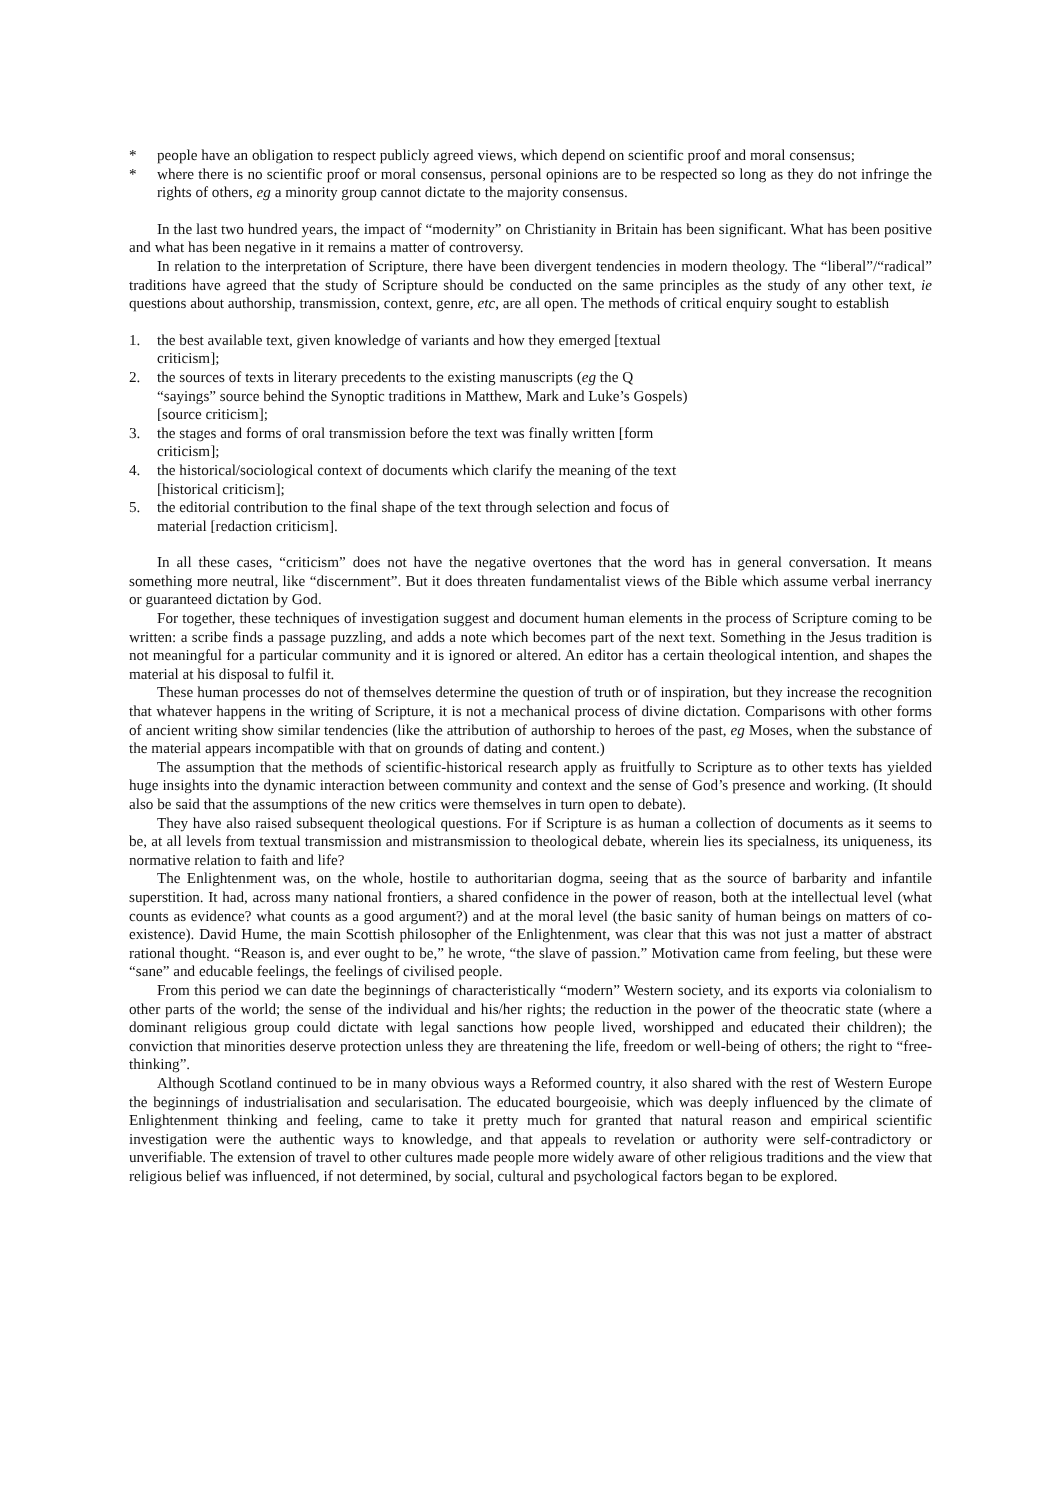* people have an obligation to respect publicly agreed views, which depend on scientific proof and moral consensus;
* where there is no scientific proof or moral consensus, personal opinions are to be respected so long as they do not infringe the rights of others, eg a minority group cannot dictate to the majority consensus.
In the last two hundred years, the impact of “modernity” on Christianity in Britain has been significant. What has been positive and what has been negative in it remains a matter of controversy.
In relation to the interpretation of Scripture, there have been divergent tendencies in modern theology. The “liberal”/“radical” traditions have agreed that the study of Scripture should be conducted on the same principles as the study of any other text, ie questions about authorship, transmission, context, genre, etc, are all open. The methods of critical enquiry sought to establish
1. the best available text, given knowledge of variants and how they emerged [textual criticism];
2. the sources of texts in literary precedents to the existing manuscripts (eg the Q “sayings” source behind the Synoptic traditions in Matthew, Mark and Luke’s Gospels) [source criticism];
3. the stages and forms of oral transmission before the text was finally written [form criticism];
4. the historical/sociological context of documents which clarify the meaning of the text [historical criticism];
5. the editorial contribution to the final shape of the text through selection and focus of material [redaction criticism].
In all these cases, “criticism” does not have the negative overtones that the word has in general conversation. It means something more neutral, like “discernment”. But it does threaten fundamentalist views of the Bible which assume verbal inerrancy or guaranteed dictation by God.
For together, these techniques of investigation suggest and document human elements in the process of Scripture coming to be written: a scribe finds a passage puzzling, and adds a note which becomes part of the next text. Something in the Jesus tradition is not meaningful for a particular community and it is ignored or altered. An editor has a certain theological intention, and shapes the material at his disposal to fulfil it.
These human processes do not of themselves determine the question of truth or of inspiration, but they increase the recognition that whatever happens in the writing of Scripture, it is not a mechanical process of divine dictation. Comparisons with other forms of ancient writing show similar tendencies (like the attribution of authorship to heroes of the past, eg Moses, when the substance of the material appears incompatible with that on grounds of dating and content.)
The assumption that the methods of scientific-historical research apply as fruitfully to Scripture as to other texts has yielded huge insights into the dynamic interaction between community and context and the sense of God’s presence and working. (It should also be said that the assumptions of the new critics were themselves in turn open to debate).
They have also raised subsequent theological questions. For if Scripture is as human a collection of documents as it seems to be, at all levels from textual transmission and mistransmission to theological debate, wherein lies its specialness, its uniqueness, its normative relation to faith and life?
The Enlightenment was, on the whole, hostile to authoritarian dogma, seeing that as the source of barbarity and infantile superstition. It had, across many national frontiers, a shared confidence in the power of reason, both at the intellectual level (what counts as evidence? what counts as a good argument?) and at the moral level (the basic sanity of human beings on matters of co-existence). David Hume, the main Scottish philosopher of the Enlightenment, was clear that this was not just a matter of abstract rational thought. “Reason is, and ever ought to be,” he wrote, “the slave of passion.” Motivation came from feeling, but these were “sane” and educable feelings, the feelings of civilised people.
From this period we can date the beginnings of characteristically “modern” Western society, and its exports via colonialism to other parts of the world; the sense of the individual and his/her rights; the reduction in the power of the theocratic state (where a dominant religious group could dictate with legal sanctions how people lived, worshipped and educated their children); the conviction that minorities deserve protection unless they are threatening the life, freedom or well-being of others; the right to “free-thinking”.
Although Scotland continued to be in many obvious ways a Reformed country, it also shared with the rest of Western Europe the beginnings of industrialisation and secularisation. The educated bourgeoisie, which was deeply influenced by the climate of Enlightenment thinking and feeling, came to take it pretty much for granted that natural reason and empirical scientific investigation were the authentic ways to knowledge, and that appeals to revelation or authority were self-contradictory or unverifiable. The extension of travel to other cultures made people more widely aware of other religious traditions and the view that religious belief was influenced, if not determined, by social, cultural and psychological factors began to be explored.